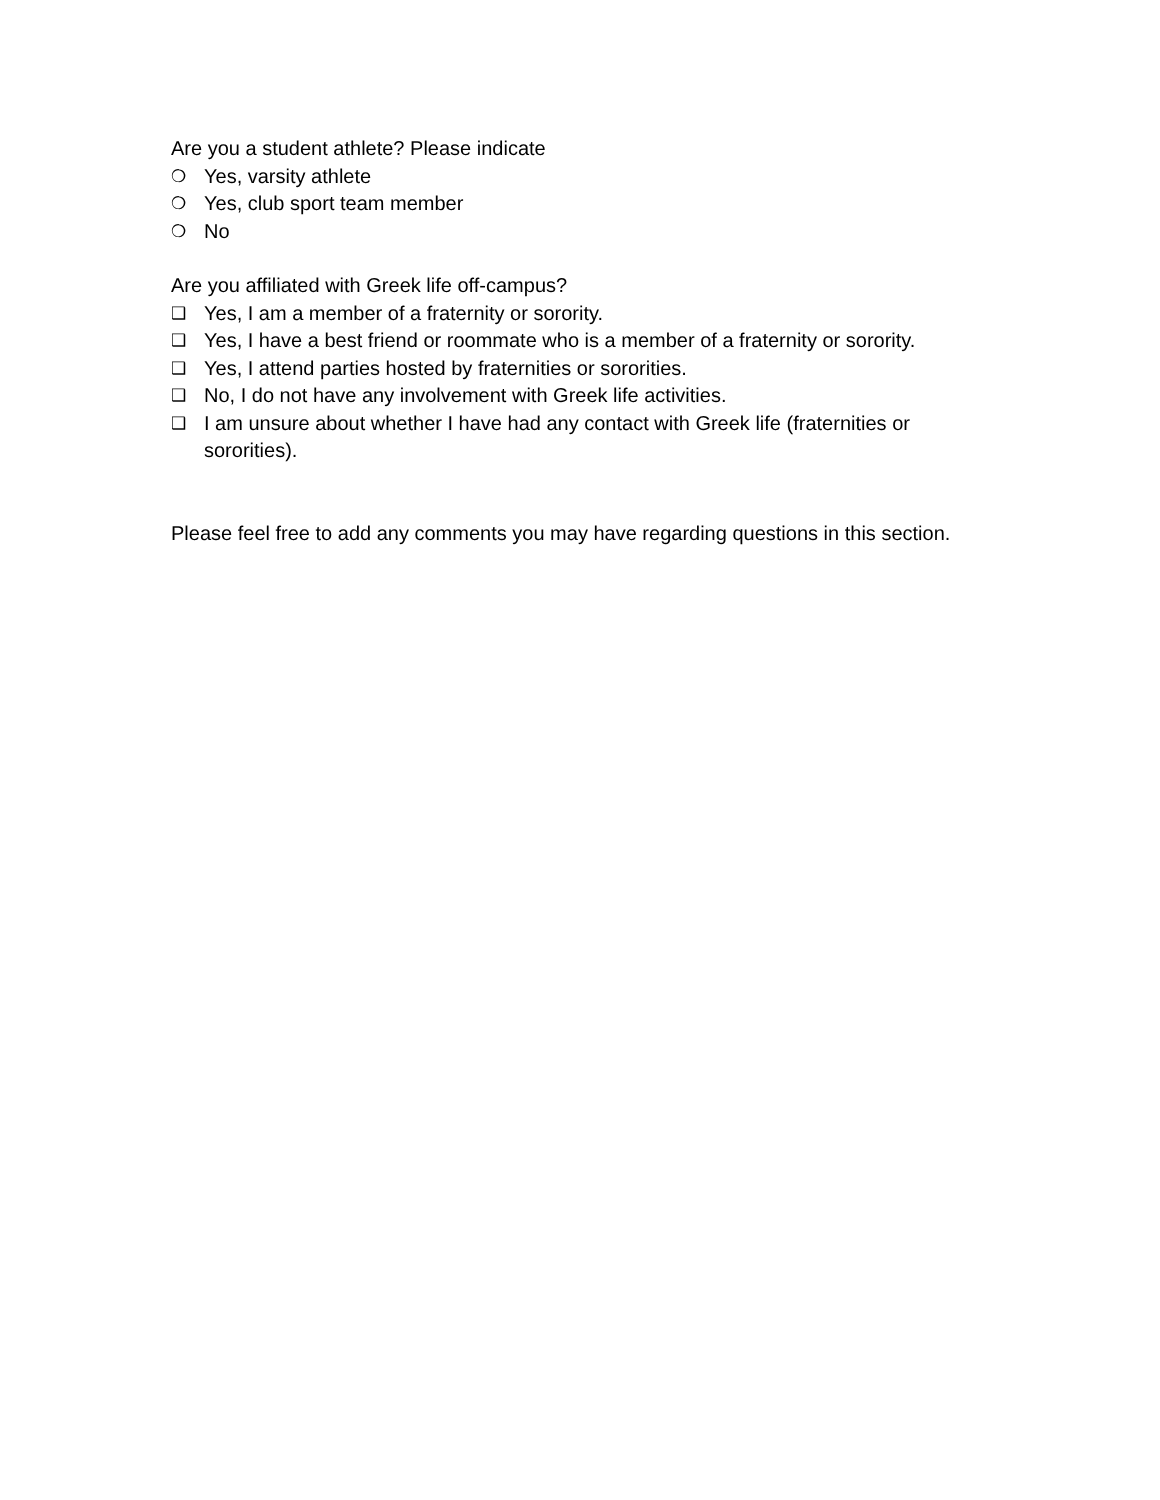Are you a student athlete? Please indicate
❍ Yes, varsity athlete
❍ Yes, club sport team member
❍ No
Are you affiliated with Greek life off-campus?
❑ Yes, I am a member of a fraternity or sorority.
❑ Yes, I have a best friend or roommate who is a member of a fraternity or sorority.
❑ Yes, I attend parties hosted by fraternities or sororities.
❑ No, I do not have any involvement with Greek life activities.
❑ I am unsure about whether I have had any contact with Greek life (fraternities or sororities).
Please feel free to add any comments you may have regarding questions in this section.